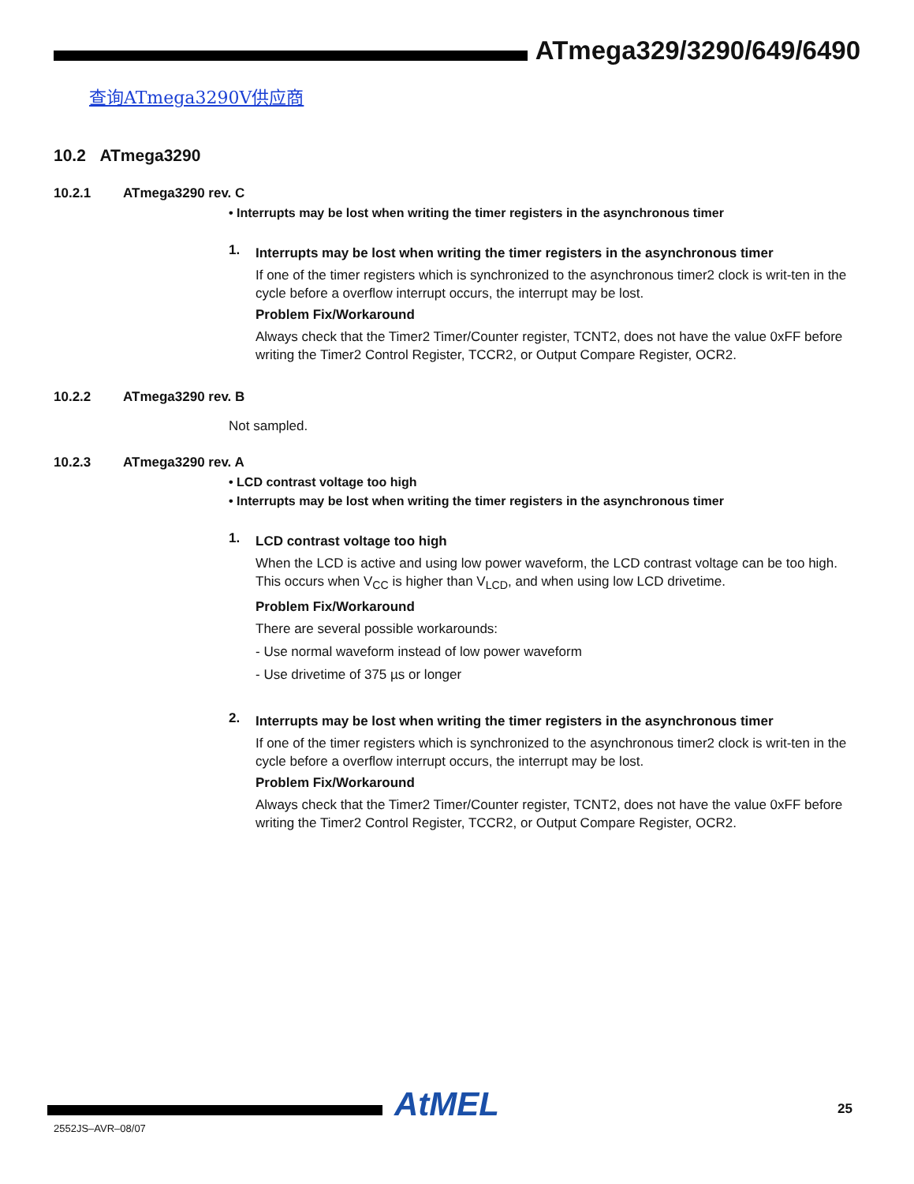ATmega329/3290/649/6490
查询ATmega3290V供应商
10.2 ATmega3290
10.2.1 ATmega3290 rev. C
• Interrupts may be lost when writing the timer registers in the asynchronous timer
1.
Interrupts may be lost when writing the timer registers in the asynchronous timer
If one of the timer registers which is synchronized to the asynchronous timer2 clock is writ-ten in the cycle before a overflow interrupt occurs, the interrupt may be lost.
Problem Fix/Workaround
Always check that the Timer2 Timer/Counter register, TCNT2, does not have the value 0xFF before writing the Timer2 Control Register, TCCR2, or Output Compare Register, OCR2.
10.2.2 ATmega3290 rev. B
Not sampled.
10.2.3 ATmega3290 rev. A
• LCD contrast voltage too high
• Interrupts may be lost when writing the timer registers in the asynchronous timer
1.
LCD contrast voltage too high
When the LCD is active and using low power waveform, the LCD contrast voltage can be too high. This occurs when V<sub>CC</sub> is higher than V<sub>LCD</sub>, and when using low LCD drivetime.
Problem Fix/Workaround
There are several possible workarounds:
- Use normal waveform instead of low power waveform
- Use drivetime of 375 µs or longer
2.
Interrupts may be lost when writing the timer registers in the asynchronous timer
If one of the timer registers which is synchronized to the asynchronous timer2 clock is writ-ten in the cycle before a overflow interrupt occurs, the interrupt may be lost.
Problem Fix/Workaround
Always check that the Timer2 Timer/Counter register, TCNT2, does not have the value 0xFF before writing the Timer2 Control Register, TCCR2, or Output Compare Register, OCR2.
AtMEL 25
2552JS–AVR–08/07